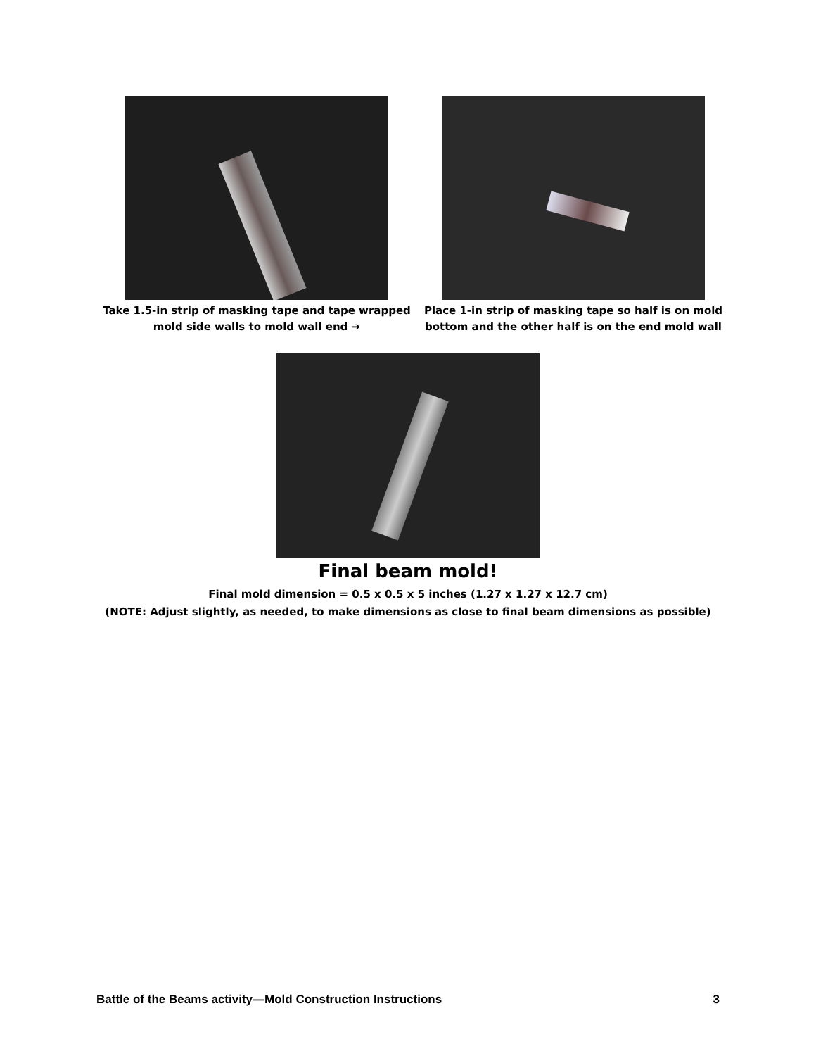Take 1.5-in strip of masking tape and tape wrapped mold side walls to mold wall end ➔
Place 1-in strip of masking tape so half is on mold bottom and the other half is on the end mold wall
Final beam mold!
Final mold dimension = 0.5 x 0.5 x 5 inches (1.27 x 1.27 x 12.7 cm)
(NOTE: Adjust slightly, as needed, to make dimensions as close to final beam dimensions as possible)
Battle of the Beams activity—Mold Construction Instructions 3